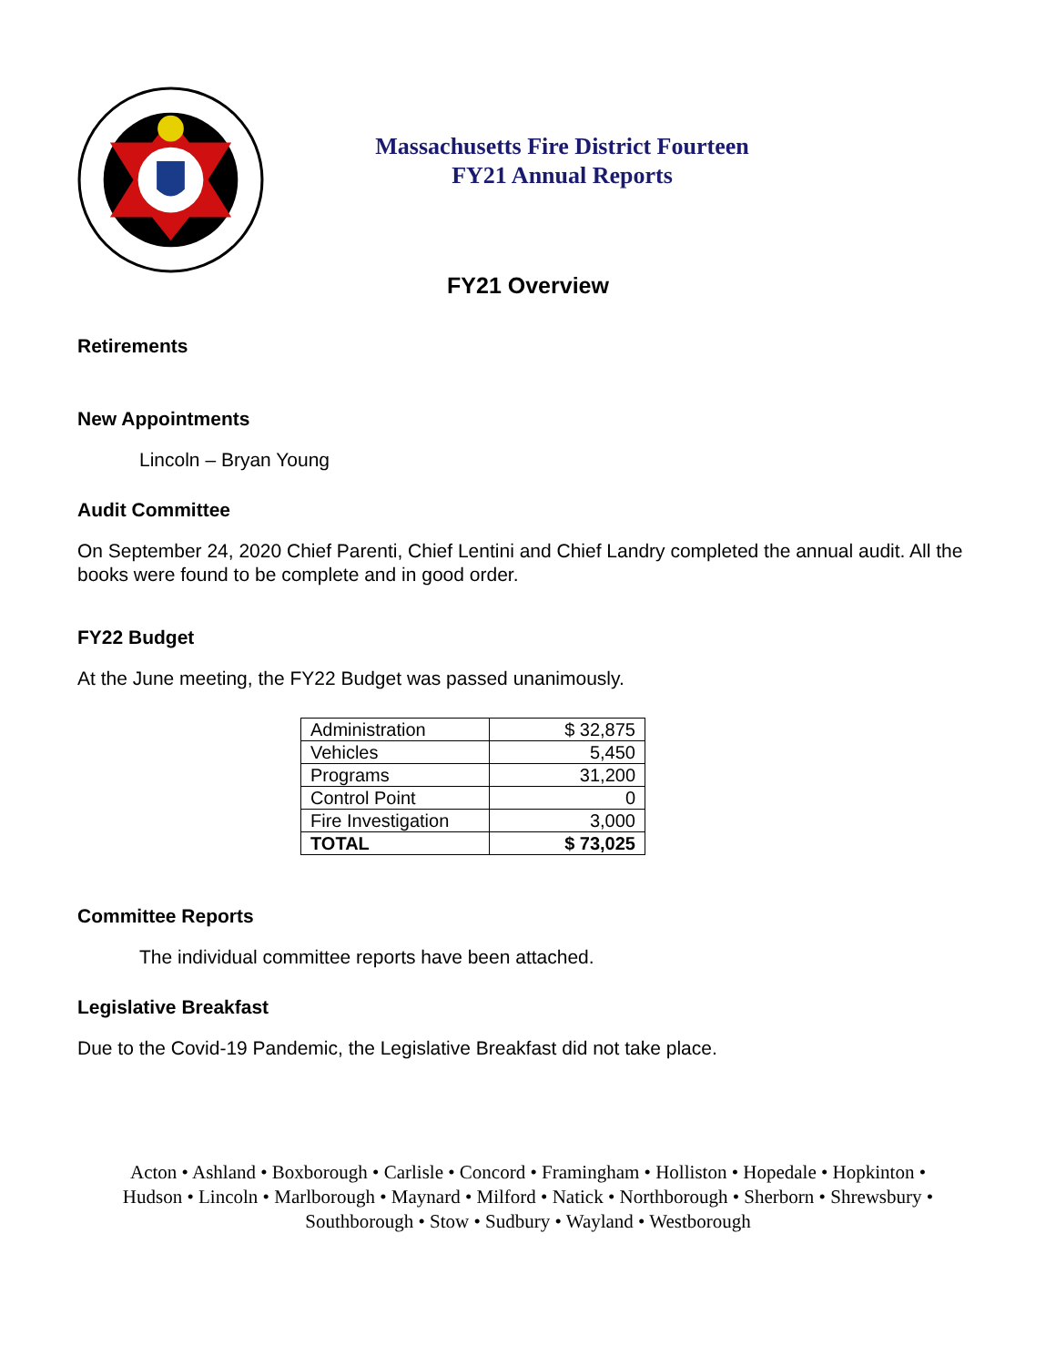Massachusetts Fire District Fourteen
FY21 Annual Reports
FY21 Overview
Retirements
New Appointments
Lincoln – Bryan Young
Audit Committee
On September 24, 2020 Chief Parenti, Chief Lentini and Chief Landry completed the annual audit. All the books were found to be complete and in good order.
FY22 Budget
At the June meeting, the FY22 Budget was passed unanimously.
| Administration | $ 32,875 |
| Vehicles | 5,450 |
| Programs | 31,200 |
| Control Point | 0 |
| Fire Investigation | 3,000 |
| TOTAL | $ 73,025 |
Committee Reports
The individual committee reports have been attached.
Legislative Breakfast
Due to the Covid-19 Pandemic, the Legislative Breakfast did not take place.
Acton • Ashland • Boxborough • Carlisle • Concord • Framingham • Holliston • Hopedale • Hopkinton •
Hudson • Lincoln • Marlborough • Maynard • Milford • Natick • Northborough • Sherborn • Shrewsbury •
Southborough • Stow • Sudbury • Wayland • Westborough